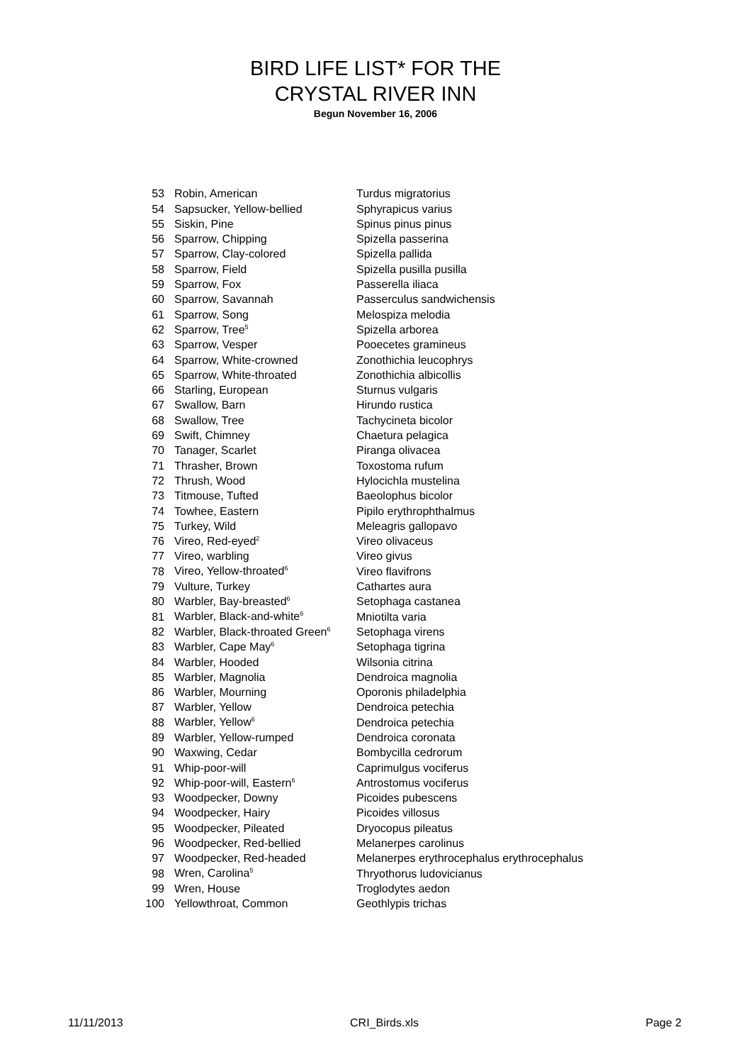BIRD LIFE LIST* FOR THE
CRYSTAL RIVER INN
Begun November 16, 2006
| 53 | Robin, American | Turdus migratorius |
| 54 | Sapsucker, Yellow-bellied | Sphyrapicus varius |
| 55 | Siskin, Pine | Spinus pinus pinus |
| 56 | Sparrow, Chipping | Spizella passerina |
| 57 | Sparrow, Clay-colored | Spizella pallida |
| 58 | Sparrow, Field | Spizella pusilla pusilla |
| 59 | Sparrow, Fox | Passerella iliaca |
| 60 | Sparrow, Savannah | Passerculus sandwichensis |
| 61 | Sparrow, Song | Melospiza melodia |
| 62 | Sparrow, Tree<sup>5</sup> | Spizella arborea |
| 63 | Sparrow, Vesper | Pooecetes gramineus |
| 64 | Sparrow, White-crowned | Zonothichia leucophrys |
| 65 | Sparrow, White-throated | Zonothichia albicollis |
| 66 | Starling, European | Sturnus vulgaris |
| 67 | Swallow, Barn | Hirundo rustica |
| 68 | Swallow, Tree | Tachycineta bicolor |
| 69 | Swift, Chimney | Chaetura pelagica |
| 70 | Tanager, Scarlet | Piranga olivacea |
| 71 | Thrasher, Brown | Toxostoma rufum |
| 72 | Thrush, Wood | Hylocichla mustelina |
| 73 | Titmouse, Tufted | Baeolophus bicolor |
| 74 | Towhee, Eastern | Pipilo erythrophthalmus |
| 75 | Turkey, Wild | Meleagris gallopavo |
| 76 | Vireo, Red-eyed<sup>2</sup> | Vireo olivaceus |
| 77 | Vireo, warbling | Vireo givus |
| 78 | Vireo, Yellow-throated<sup>6</sup> | Vireo flavifrons |
| 79 | Vulture, Turkey | Cathartes aura |
| 80 | Warbler, Bay-breasted<sup>6</sup> | Setophaga castanea |
| 81 | Warbler, Black-and-white<sup>6</sup> | Mniotilta varia |
| 82 | Warbler, Black-throated Green<sup>6</sup> | Setophaga virens |
| 83 | Warbler, Cape May<sup>6</sup> | Setophaga tigrina |
| 84 | Warbler, Hooded | Wilsonia citrina |
| 85 | Warbler, Magnolia | Dendroica magnolia |
| 86 | Warbler, Mourning | Oporonis philadelphia |
| 87 | Warbler, Yellow | Dendroica petechia |
| 88 | Warbler, Yellow<sup>6</sup> | Dendroica petechia |
| 89 | Warbler, Yellow-rumped | Dendroica coronata |
| 90 | Waxwing, Cedar | Bombycilla cedrorum |
| 91 | Whip-poor-will | Caprimulgus vociferus |
| 92 | Whip-poor-will, Eastern<sup>6</sup> | Antrostomus vociferus |
| 93 | Woodpecker, Downy | Picoides pubescens |
| 94 | Woodpecker, Hairy | Picoides villosus |
| 95 | Woodpecker, Pileated | Dryocopus pileatus |
| 96 | Woodpecker, Red-bellied | Melanerpes carolinus |
| 97 | Woodpecker, Red-headed | Melanerpes erythrocephalus erythrocephalus |
| 98 | Wren, Carolina<sup>5</sup> | Thryothorus ludovicianus |
| 99 | Wren, House | Troglodytes aedon |
| 100 | Yellowthroat, Common | Geothlypis trichas |
11/11/2013 CRI_Birds.xls Page 2